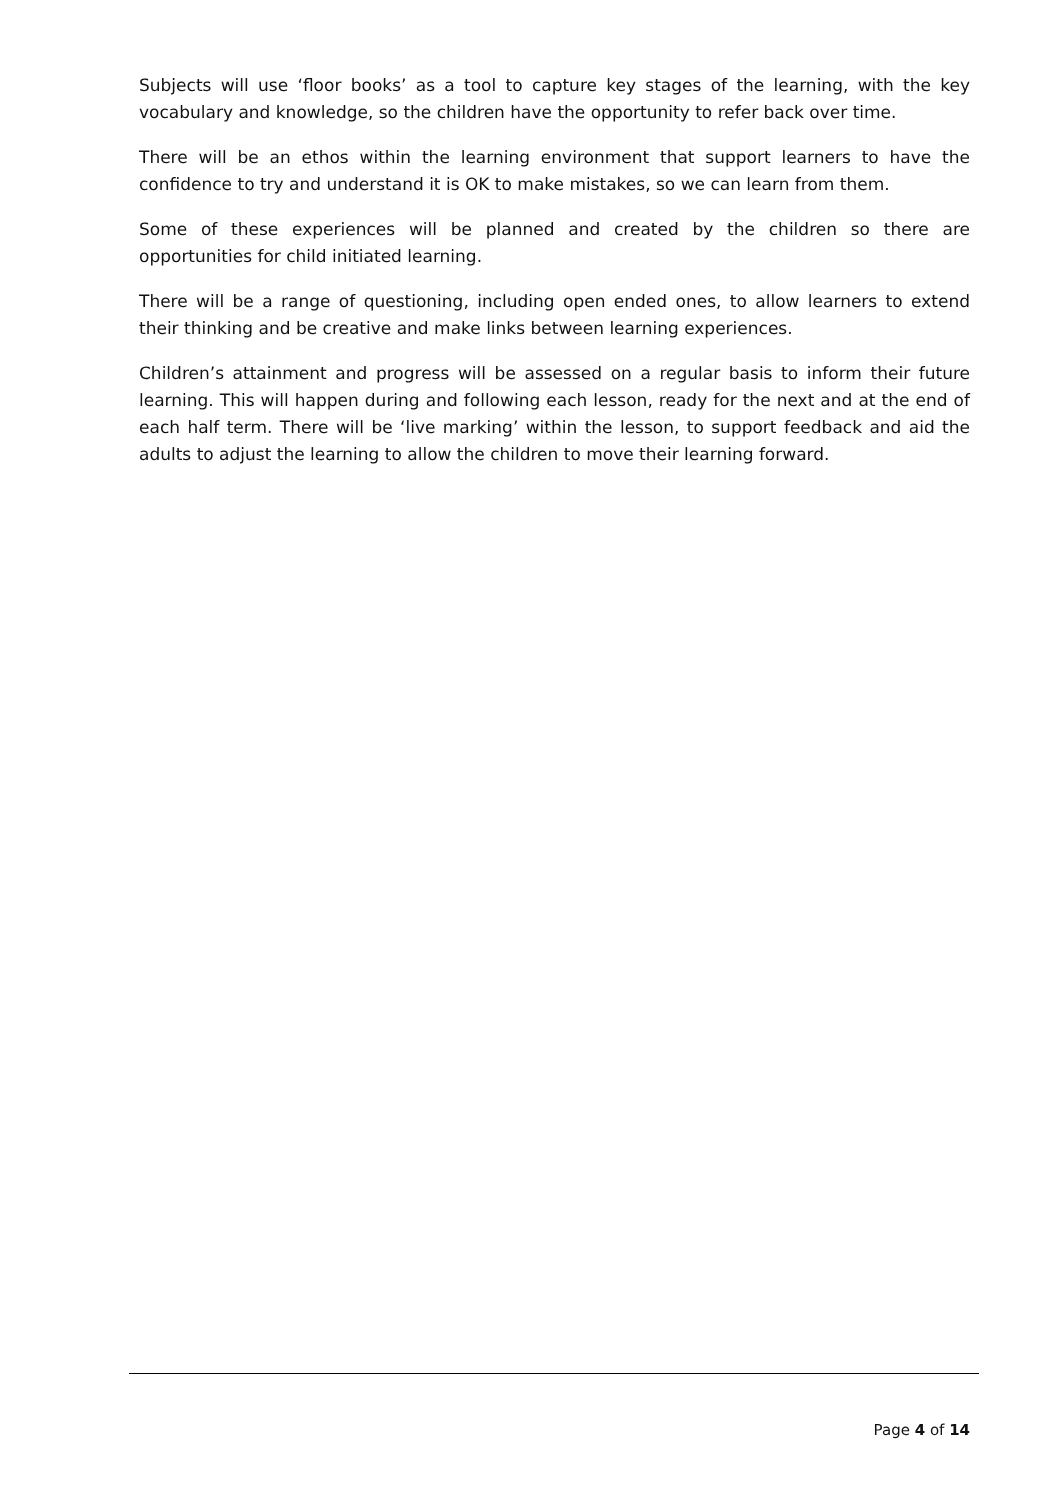Subjects will use ‘floor books’ as a tool to capture key stages of the learning, with the key vocabulary and knowledge, so the children have the opportunity to refer back over time.
There will be an ethos within the learning environment that support learners to have the confidence to try and understand it is OK to make mistakes, so we can learn from them.
Some of these experiences will be planned and created by the children so there are opportunities for child initiated learning.
There will be a range of questioning, including open ended ones, to allow learners to extend their thinking and be creative and make links between learning experiences.
Children’s attainment and progress will be assessed on a regular basis to inform their future learning. This will happen during and following each lesson, ready for the next and at the end of each half term. There will be ‘live marking’ within the lesson, to support feedback and aid the adults to adjust the learning to allow the children to move their learning forward.
Page 4 of 14